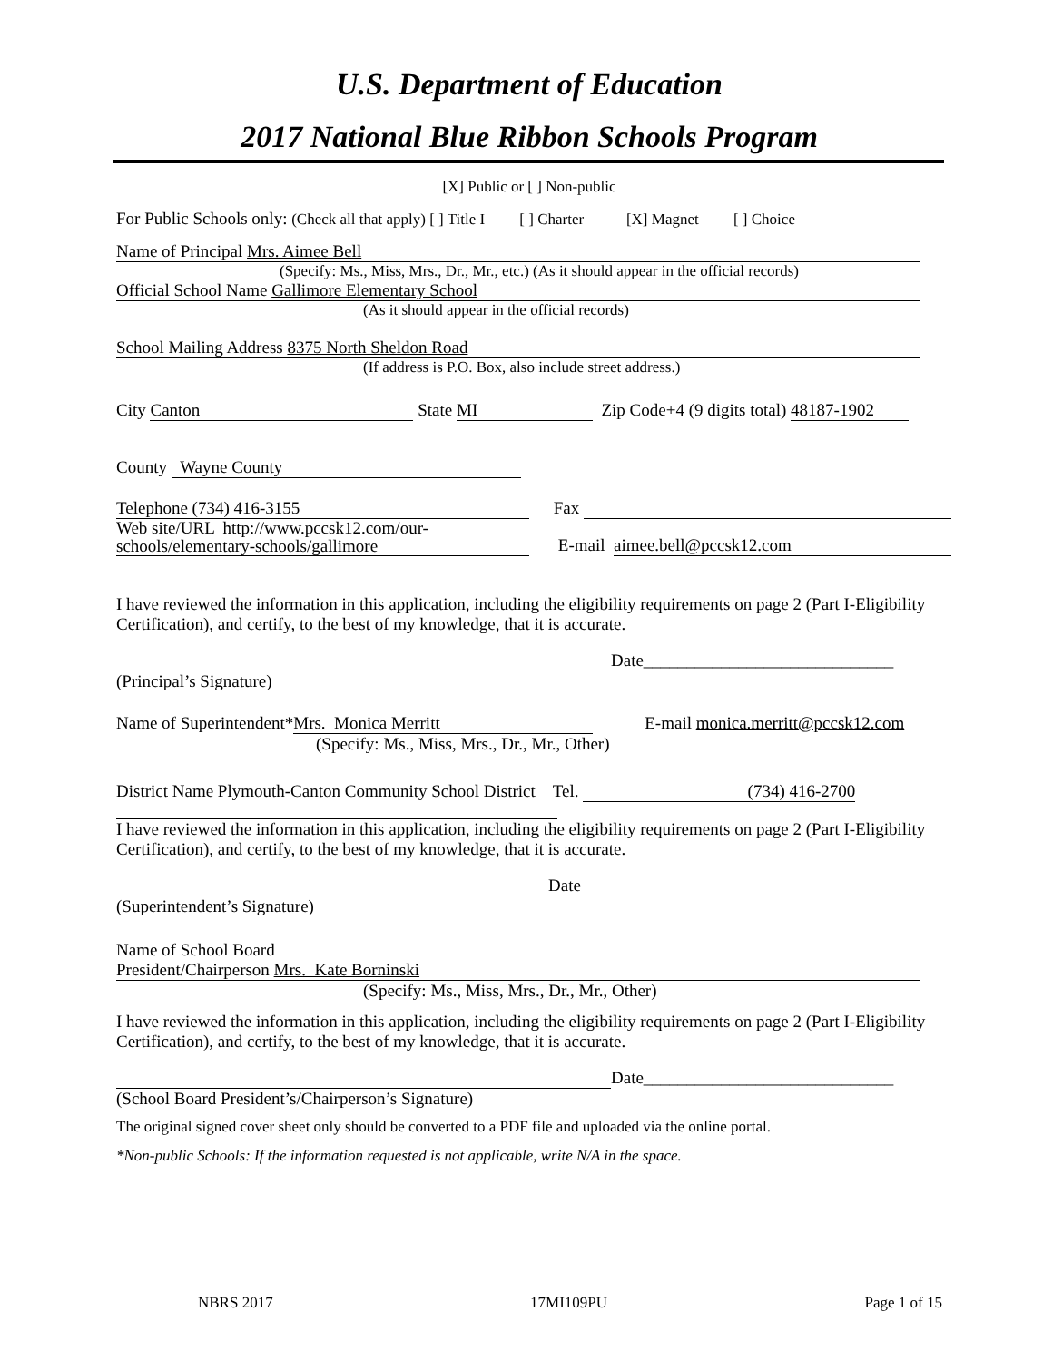U.S. Department of Education
2017 National Blue Ribbon Schools Program
[X] Public or [ ] Non-public
For Public Schools only: (Check all that apply) [ ] Title I [ ] Charter [X] Magnet [ ] Choice
Name of Principal Mrs. Aimee Bell
(Specify: Ms., Miss, Mrs., Dr., Mr., etc.) (As it should appear in the official records)
Official School Name Gallimore Elementary School
(As it should appear in the official records)
School Mailing Address 8375 North Sheldon Road
(If address is P.O. Box, also include street address.)
City Canton State MI Zip Code+4 (9 digits total) 48187-1902
County Wayne County
Telephone (734) 416-3155 Fax
Web site/URL http://www.pccsk12.com/our-schools/elementary-schools/gallimore E-mail aimee.bell@pccsk12.com
I have reviewed the information in this application, including the eligibility requirements on page 2 (Part I-Eligibility Certification), and certify, to the best of my knowledge, that it is accurate.
Date_____________________________
(Principal’s Signature)
Name of Superintendent* Mrs. Monica Merritt E-mail monica.merritt@pccsk12.com
(Specify: Ms., Miss, Mrs., Dr., Mr., Other)
District Name Plymouth-Canton Community School District Tel. (734) 416-2700
I have reviewed the information in this application, including the eligibility requirements on page 2 (Part I-Eligibility Certification), and certify, to the best of my knowledge, that it is accurate.
Date
(Superintendent’s Signature)
Name of School Board
President/Chairperson Mrs. Kate Borninski
(Specify: Ms., Miss, Mrs., Dr., Mr., Other)
I have reviewed the information in this application, including the eligibility requirements on page 2 (Part I-Eligibility Certification), and certify, to the best of my knowledge, that it is accurate.
Date_____________________________
(School Board President’s/Chairperson’s Signature)
The original signed cover sheet only should be converted to a PDF file and uploaded via the online portal.
*Non-public Schools: If the information requested is not applicable, write N/A in the space.
NBRS 2017 17MI109PU Page 1 of 15